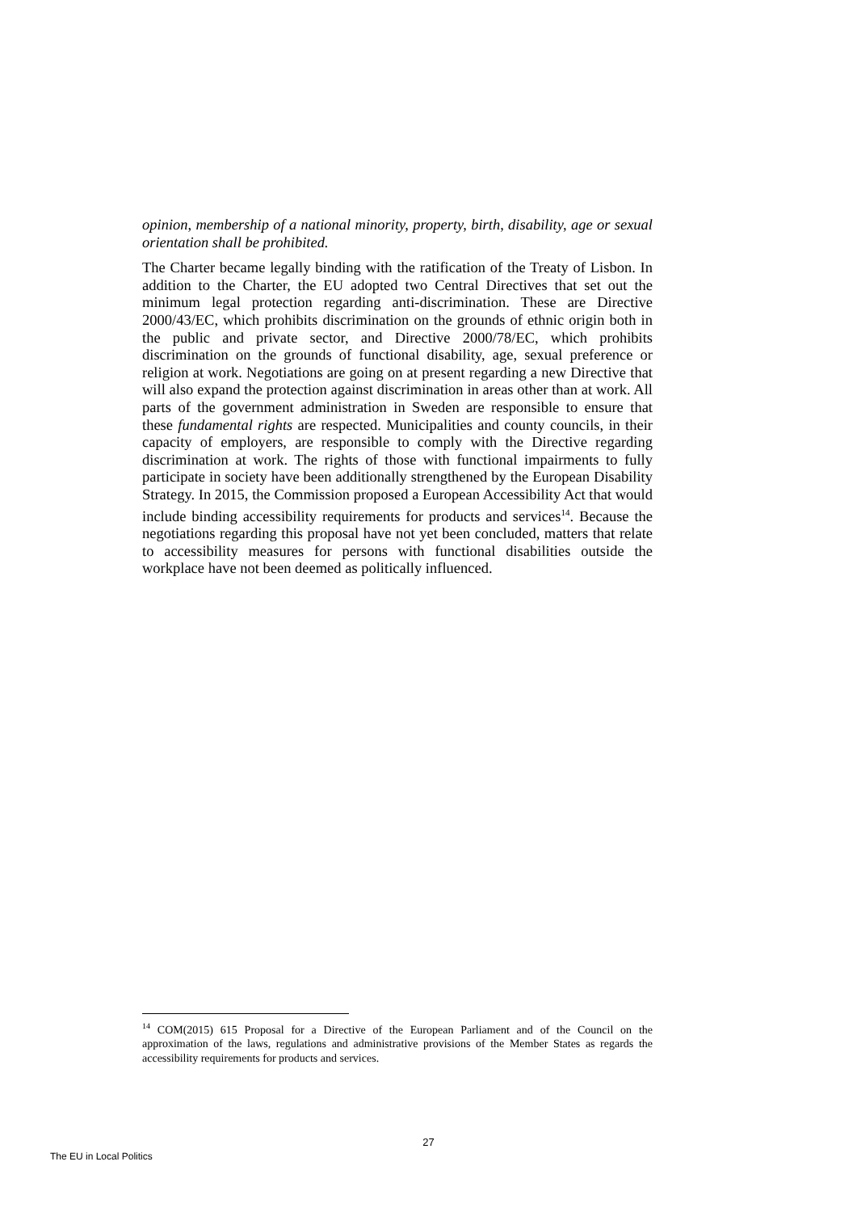opinion, membership of a national minority, property, birth, disability, age or sexual orientation shall be prohibited.
The Charter became legally binding with the ratification of the Treaty of Lisbon. In addition to the Charter, the EU adopted two Central Directives that set out the minimum legal protection regarding anti-discrimination. These are Directive 2000/43/EC, which prohibits discrimination on the grounds of ethnic origin both in the public and private sector, and Directive 2000/78/EC, which prohibits discrimination on the grounds of functional disability, age, sexual preference or religion at work. Negotiations are going on at present regarding a new Directive that will also expand the protection against discrimination in areas other than at work. All parts of the government administration in Sweden are responsible to ensure that these fundamental rights are respected. Municipalities and county councils, in their capacity of employers, are responsible to comply with the Directive regarding discrimination at work. The rights of those with functional impairments to fully participate in society have been additionally strengthened by the European Disability Strategy. In 2015, the Commission proposed a European Accessibility Act that would include binding accessibility requirements for products and services<sup>14</sup>. Because the negotiations regarding this proposal have not yet been concluded, matters that relate to accessibility measures for persons with functional disabilities outside the workplace have not been deemed as politically influenced.
<sup>14</sup> COM(2015) 615 Proposal for a Directive of the European Parliament and of the Council on the approximation of the laws, regulations and administrative provisions of the Member States as regards the accessibility requirements for products and services.
27
The EU in Local Politics